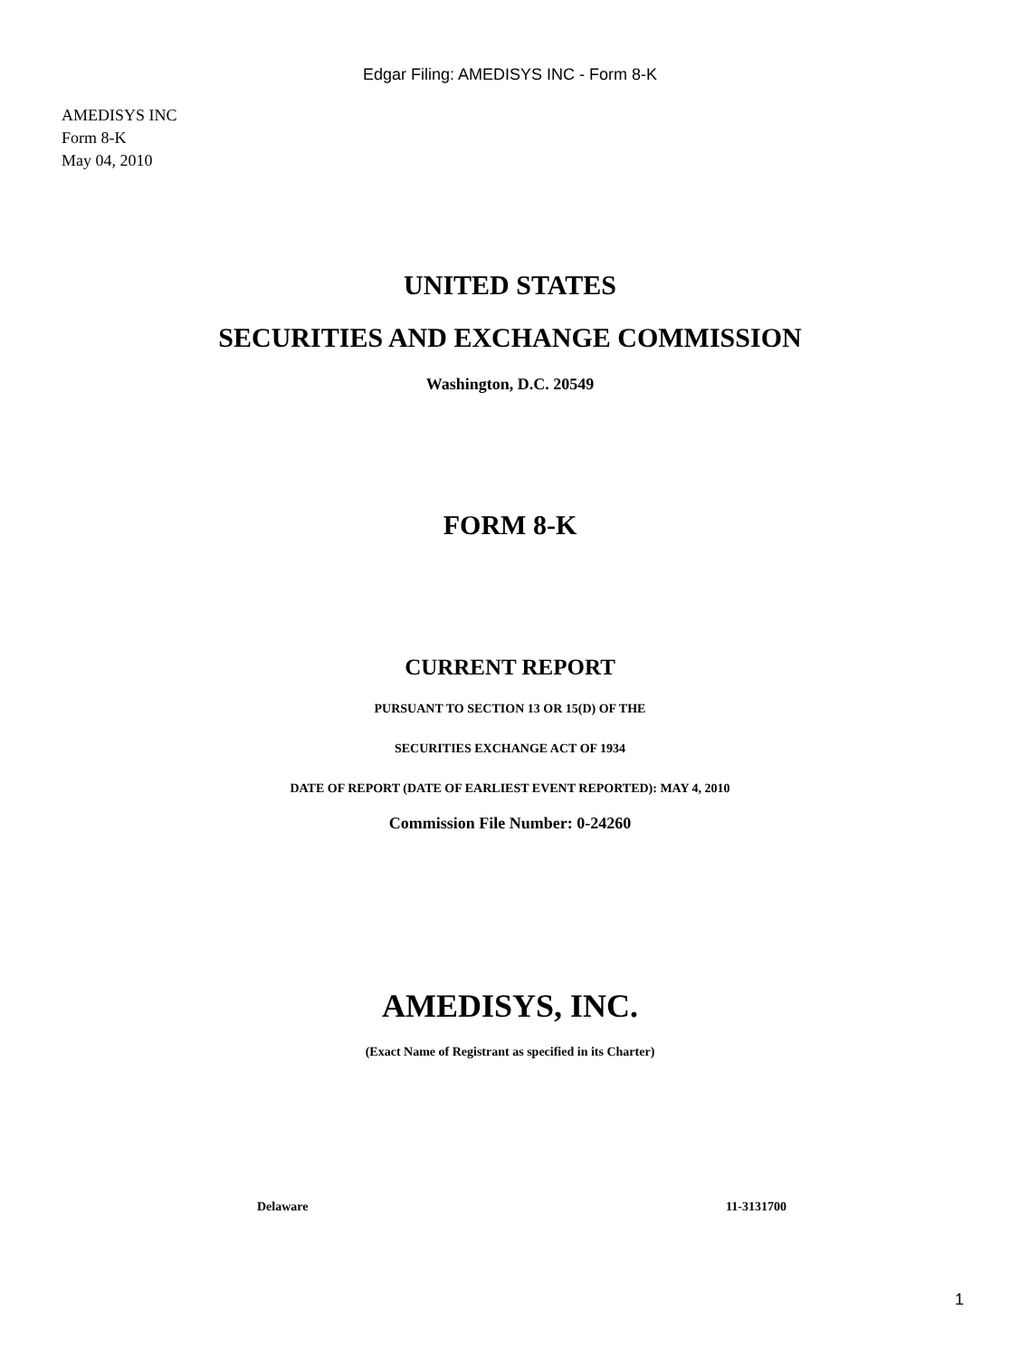Edgar Filing: AMEDISYS INC - Form 8-K
AMEDISYS INC
Form 8-K
May 04, 2010
UNITED STATES
SECURITIES AND EXCHANGE COMMISSION
Washington, D.C. 20549
FORM 8-K
CURRENT REPORT
PURSUANT TO SECTION 13 OR 15(D) OF THE
SECURITIES EXCHANGE ACT OF 1934
DATE OF REPORT (DATE OF EARLIEST EVENT REPORTED): MAY 4, 2010
Commission File Number: 0-24260
AMEDISYS, INC.
(Exact Name of Registrant as specified in its Charter)
Delaware 11-3131700
1